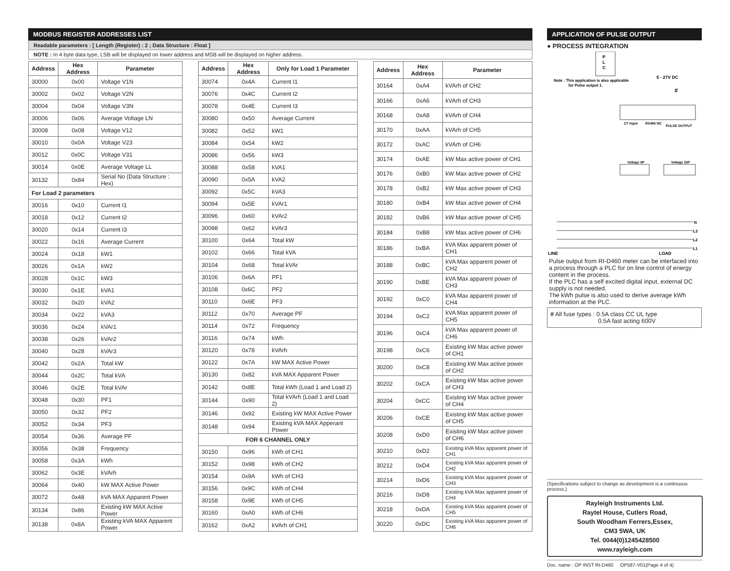MODBUS REGISTER ADDRESSES LIST
Readable parameters : [ Length (Register) : 2 ; Data Structure : Float ]
NOTE : In 4 byte data type, LSB will be displayed on lower address and MSB will be displayed on higher address.
| Address | Hex Address | Parameter |
| --- | --- | --- |
| 30000 | 0x00 | Voltage V1N |
| 30002 | 0x02 | Voltage V2N |
| 30004 | 0x04 | Voltage V3N |
| 30006 | 0x06 | Average Voltage LN |
| 30008 | 0x08 | Voltage V12 |
| 30010 | 0x0A | Voltage V23 |
| 30012 | 0x0C | Voltage V31 |
| 30014 | 0x0E | Average Voltage LL |
| 30132 | 0x84 | Serial No (Data Structure : Hex) |
| For Load 2 parameters | | |
| 30016 | 0x10 | Current I1 |
| 30018 | 0x12 | Current I2 |
| 30020 | 0x14 | Current I3 |
| 30022 | 0x16 | Average Current |
| 30024 | 0x18 | kW1 |
| 30026 | 0x1A | kW2 |
| 30028 | 0x1C | kW3 |
| 30030 | 0x1E | kVA1 |
| 30032 | 0x20 | kVA2 |
| 30034 | 0x22 | kVA3 |
| 30036 | 0x24 | kVAr1 |
| 30038 | 0x26 | kVAr2 |
| 30040 | 0x28 | kVAr3 |
| 30042 | 0x2A | Total kW |
| 30044 | 0x2C | Total kVA |
| 30046 | 0x2E | Total kVAr |
| 30048 | 0x30 | PF1 |
| 30050 | 0x32 | PF2 |
| 30052 | 0x34 | PF3 |
| 30054 | 0x36 | Average PF |
| 30056 | 0x38 | Frequency |
| 30058 | 0x3A | kWh |
| 30062 | 0x3E | kVArh |
| 30064 | 0x40 | kW MAX Active Power |
| 30072 | 0x48 | kVA MAX Apparent Power |
| 30134 | 0x86 | Existing kW MAX Active Power |
| 30138 | 0x8A | Existing kVA MAX Apparent Power |
| Address | Hex Address | Only for Load 1 Parameter |
| --- | --- | --- |
| 30074 | 0x4A | Current I1 |
| 30076 | 0x4C | Current I2 |
| 30078 | 0x4E | Current I3 |
| 30080 | 0x50 | Average Current |
| 30082 | 0x52 | kW1 |
| 30084 | 0x54 | kW2 |
| 30086 | 0x56 | kW3 |
| 30088 | 0x58 | kVA1 |
| 30090 | 0x5A | kVA2 |
| 30092 | 0x5C | kVA3 |
| 30094 | 0x5E | kVAr1 |
| 30096 | 0x60 | kVAr2 |
| 30098 | 0x62 | kVAr3 |
| 30100 | 0x64 | Total kW |
| 30102 | 0x66 | Total kVA |
| 30104 | 0x68 | Total kVAr |
| 30106 | 0x6A | PF1 |
| 30108 | 0x6C | PF2 |
| 30110 | 0x6E | PF3 |
| 30112 | 0x70 | Average PF |
| 30114 | 0x72 | Frequency |
| 30116 | 0x74 | kWh |
| 30120 | 0x78 | kVArh |
| 30122 | 0x7A | kW MAX Active Power |
| 30130 | 0x82 | kVA MAX Apparent Power |
| 30142 | 0x8E | Total kWh (Load 1 and Load 2) |
| 30144 | 0x90 | Total kVArh (Load 1 and Load 2) |
| 30146 | 0x92 | Existing kW MAX Active Power |
| 30148 | 0x94 | Existing kVA MAX Apperant Power |
| FOR 6 CHANNEL ONLY | | |
| 30150 | 0x96 | kWh of CH1 |
| 30152 | 0x98 | kWh of CH2 |
| 30154 | 0x9A | kWh of CH3 |
| 30156 | 0x9C | kWh of CH4 |
| 30158 | 0x9E | kWh of CH5 |
| 30160 | 0xA0 | kWh of CH6 |
| 30162 | 0xA2 | kVArh of CH1 |
| Address | Hex Address | Parameter |
| --- | --- | --- |
| 30164 | 0xA4 | kVArh of CH2 |
| 30166 | 0xA6 | kVArh of CH3 |
| 30168 | 0xA8 | kVArh of CH4 |
| 30170 | 0xAA | kVArh of CH5 |
| 30172 | 0xAC | kVArh of CH6 |
| 30174 | 0xAE | kW Max active power of CH1 |
| 30176 | 0xB0 | kW Max active power of CH2 |
| 30178 | 0xB2 | kW Max active power of CH3 |
| 30180 | 0xB4 | kW Max active power of CH4 |
| 30182 | 0xB6 | kW Max active power of CH5 |
| 30184 | 0xB8 | kW Max active power of CH6 |
| 30186 | 0xBA | kVA Max apparent power of CH1 |
| 30188 | 0xBC | kVA Max apparent power of CH2 |
| 30190 | 0xBE | kVA Max apparent power of CH3 |
| 30192 | 0xC0 | kVA Max apparent power of CH4 |
| 30194 | 0xC2 | kVA Max apparent power of CH5 |
| 30196 | 0xC4 | kVA Max apparent power of CH6 |
| 30198 | 0xC6 | Existing kW Max active power of CH1 |
| 30200 | 0xC8 | Existing kW Max active power of CH2 |
| 30202 | 0xCA | Existing kW Max active power of CH3 |
| 30204 | 0xCC | Existing kW Max active power of CH4 |
| 30206 | 0xCE | Existing kW Max active power of CH5 |
| 30208 | 0xD0 | Existing kW Max active power of CH6 |
| 30210 | 0xD2 | Existing kVA Max apparent power of CH1 |
| 30212 | 0xD4 | Existing kVA Max apparent power of CH2 |
| 30214 | 0xD6 | Existing kVA Max apparent power of CH3 |
| 30216 | 0xD8 | Existing kVA Max apparent power of CH4 |
| 30218 | 0xDA | Existing kVA Max apparent power of CH5 |
| 30220 | 0xDC | Existing kVA Max apparent power of CH6 |
APPLICATION OF PULSE OUTPUT
● PROCESS INTEGRATION
P
L
C
Note : This application is also applicable
for Pulse output 1.
5 - 27V DC
#
CT Input
RS485 NC
PULSE OUTPUT
Voltage I/P
Voltage O/P
N
L3
L2
L1
LINE
LOAD
Pulse output from RI-D460 meter can be interfaced into a process through a PLC for on line control of energy content in the process.
If the PLC has a self excited digital input, external DC supply is not needed.
The kWh pulse is also used to derive average kWh information at the PLC.
# All fuse types : 0.5A class CC UL type
0.5A fast acting 600V
(Specifications subject to change as development is a continuous process.)
Rayleigh Instruments Ltd.
Raytel House, Cutlers Road,
South Woodham Ferrers,Essex,
CM3 5WA, UK
Tel. 0044(0)1245428500
www.rayleigh.com
Doc. name : OP INST RI-D460 OP587-V01(Page 4 of 4)